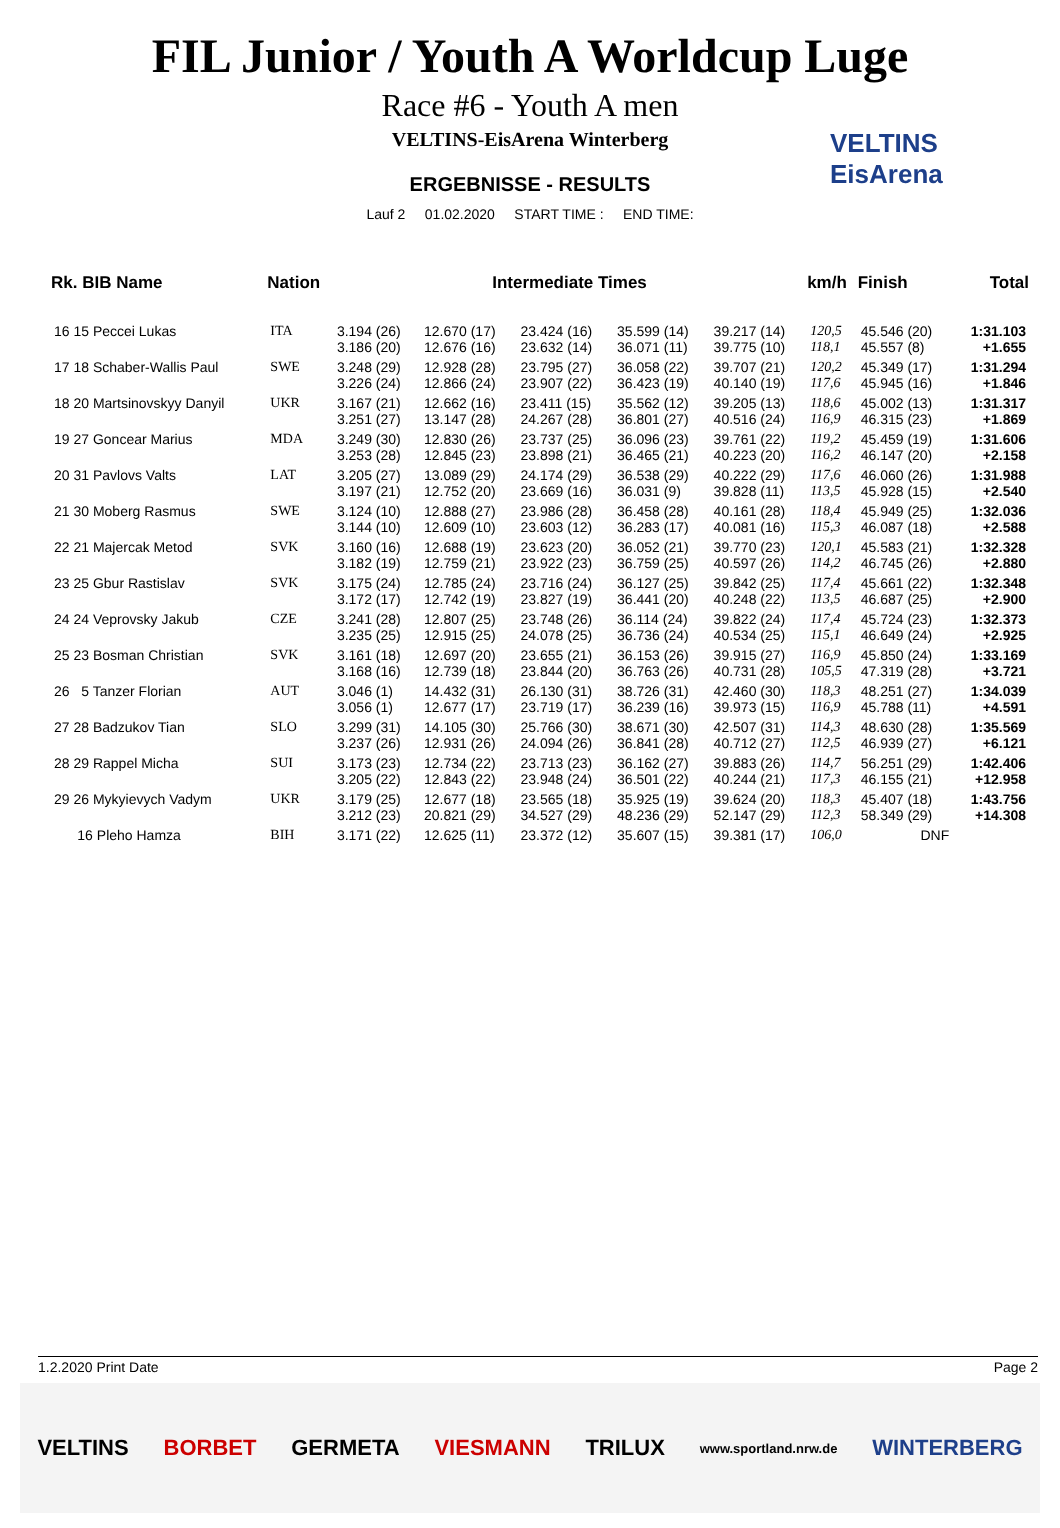FIL Junior / Youth A Worldcup Luge
Race #6 - Youth A men
VELTINS-EisArena Winterberg
ERGEBNISSE - RESULTS
Lauf 2 01.02.2020 START TIME : END TIME:
VELTINS
EisArena
| Rk. BIB Name | Nation | Intermediate Times | | | | | km/h | Finish | Total |
| --- | --- | --- | --- | --- | --- | --- | --- | --- | --- |
| 16 15 Peccei Lukas | ITA | 3.194 (26) 3.186 (20) | 12.670 (17) 12.676 (16) | 23.424 (16) 23.632 (14) | 35.599 (14) 36.071 (11) | 39.217 (14) 39.775 (10) | 120,5 118,1 | 45.546 (20) 45.557 (8) | 1:31.103 +1.655 |
| 17 18 Schaber-Wallis Paul | SWE | 3.248 (29) 3.226 (24) | 12.928 (28) 12.866 (24) | 23.795 (27) 23.907 (22) | 36.058 (22) 36.423 (19) | 39.707 (21) 40.140 (19) | 120,2 117,6 | 45.349 (17) 45.945 (16) | 1:31.294 +1.846 |
| 18 20 Martsinovskyy Danyil | UKR | 3.167 (21) 3.251 (27) | 12.662 (16) 13.147 (28) | 23.411 (15) 24.267 (28) | 35.562 (12) 36.801 (27) | 39.205 (13) 40.516 (24) | 118,6 116,9 | 45.002 (13) 46.315 (23) | 1:31.317 +1.869 |
| 19 27 Goncear Marius | MDA | 3.249 (30) 3.253 (28) | 12.830 (26) 12.845 (23) | 23.737 (25) 23.898 (21) | 36.096 (23) 36.465 (21) | 39.761 (22) 40.223 (20) | 119,2 116,2 | 45.459 (19) 46.147 (20) | 1:31.606 +2.158 |
| 20 31 Pavlovs Valts | LAT | 3.205 (27) 3.197 (21) | 13.089 (29) 12.752 (20) | 24.174 (29) 23.669 (16) | 36.538 (29) 36.031 (9) | 40.222 (29) 39.828 (11) | 117,6 113,5 | 46.060 (26) 45.928 (15) | 1:31.988 +2.540 |
| 21 30 Moberg Rasmus | SWE | 3.124 (10) 3.144 (10) | 12.888 (27) 12.609 (10) | 23.986 (28) 23.603 (12) | 36.458 (28) 36.283 (17) | 40.161 (28) 40.081 (16) | 118,4 115,3 | 45.949 (25) 46.087 (18) | 1:32.036 +2.588 |
| 22 21 Majercak Metod | SVK | 3.160 (16) 3.182 (19) | 12.688 (19) 12.759 (21) | 23.623 (20) 23.922 (23) | 36.052 (21) 36.759 (25) | 39.770 (23) 40.597 (26) | 120,1 114,2 | 45.583 (21) 46.745 (26) | 1:32.328 +2.880 |
| 23 25 Gbur Rastislav | SVK | 3.175 (24) 3.172 (17) | 12.785 (24) 12.742 (19) | 23.716 (24) 23.827 (19) | 36.127 (25) 36.441 (20) | 39.842 (25) 40.248 (22) | 117,4 113,5 | 45.661 (22) 46.687 (25) | 1:32.348 +2.900 |
| 24 24 Veprovsky Jakub | CZE | 3.241 (28) 3.235 (25) | 12.807 (25) 12.915 (25) | 23.748 (26) 24.078 (25) | 36.114 (24) 36.736 (24) | 39.822 (24) 40.534 (25) | 117,4 115,1 | 45.724 (23) 46.649 (24) | 1:32.373 +2.925 |
| 25 23 Bosman Christian | SVK | 3.161 (18) 3.168 (16) | 12.697 (20) 12.739 (18) | 23.655 (21) 23.844 (20) | 36.153 (26) 36.763 (26) | 39.915 (27) 40.731 (28) | 116,9 105,5 | 45.850 (24) 47.319 (28) | 1:33.169 +3.721 |
| 26 5 Tanzer Florian | AUT | 3.046 (1) 3.056 (1) | 14.432 (31) 12.677 (17) | 26.130 (31) 23.719 (17) | 38.726 (31) 36.239 (16) | 42.460 (30) 39.973 (15) | 118,3 116,9 | 48.251 (27) 45.788 (11) | 1:34.039 +4.591 |
| 27 28 Badzukov Tian | SLO | 3.299 (31) 3.237 (26) | 14.105 (30) 12.931 (26) | 25.766 (30) 24.094 (26) | 38.671 (30) 36.841 (28) | 42.507 (31) 40.712 (27) | 114,3 112,5 | 48.630 (28) 46.939 (27) | 1:35.569 +6.121 |
| 28 29 Rappel Micha | SUI | 3.173 (23) 3.205 (22) | 12.734 (22) 12.843 (22) | 23.713 (23) 23.948 (24) | 36.162 (27) 36.501 (22) | 39.883 (26) 40.244 (21) | 114,7 117,3 | 56.251 (29) 46.155 (21) | 1:42.406 +12.958 |
| 29 26 Mykyievych Vadym | UKR | 3.179 (25) 3.212 (23) | 12.677 (18) 20.821 (29) | 23.565 (18) 34.527 (29) | 35.925 (19) 48.236 (29) | 39.624 (20) 52.147 (29) | 118,3 112,3 | 45.407 (18) 58.349 (29) | 1:43.756 +14.308 |
| 16 Pleho Hamza | BIH | 3.171 (22) | 12.625 (11) | 23.372 (12) | 35.607 (15) | 39.381 (17) | 106,0 | DNF | |
1.2.2020 Print Date Page 2
VELTINS BORBET GERMETA VIESMANN TRILUX www.sportland.nrw.de WINTERBERG